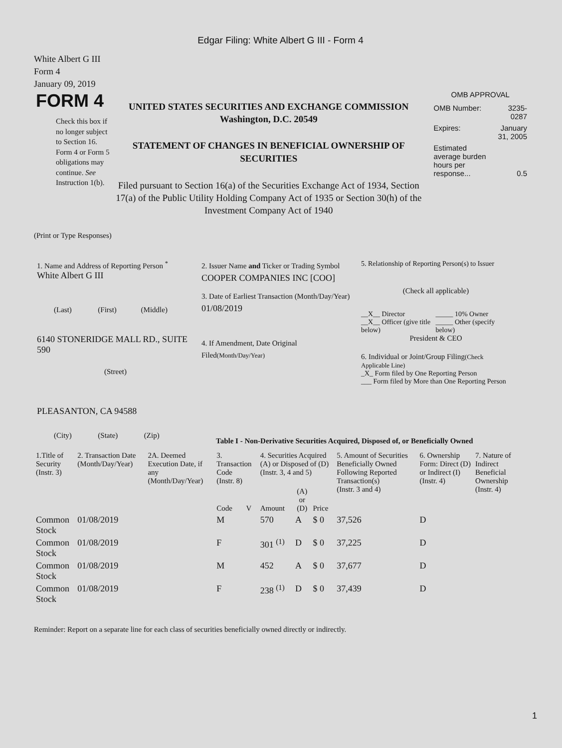Edgar Filing: White Albert G III - Form 4
White Albert G III
Form 4
January 09, 2019
FORM 4
Check this box if no longer subject to Section 16. Form 4 or Form 5 obligations may continue. See Instruction 1(b).
UNITED STATES SECURITIES AND EXCHANGE COMMISSION
Washington, D.C. 20549
STATEMENT OF CHANGES IN BENEFICIAL OWNERSHIP OF SECURITIES
Filed pursuant to Section 16(a) of the Securities Exchange Act of 1934, Section 17(a) of the Public Utility Holding Company Act of 1935 or Section 30(h) of the Investment Company Act of 1940
OMB APPROVAL
| OMB Number: | 3235-0287 |
| Expires: | January 31, 2005 |
| Estimated average burden hours per response... | 0.5 |
(Print or Type Responses)
1. Name and Address of Reporting Person <sup>*</sup>
White Albert G III
(Last) (First) (Middle)
6140 STONERIDGE MALL RD., SUITE 590
(Street)
PLEASANTON, CA 94588
(City) (State) (Zip)
2. Issuer Name and Ticker or Trading Symbol
COOPER COMPANIES INC [COO]
3. Date of Earliest Transaction (Month/Day/Year)
01/08/2019
4. If Amendment, Date Original Filed(Month/Day/Year)
5. Relationship of Reporting Person(s) to Issuer
(Check all applicable)
__X__ Director
__X__ Officer (give title below)
_____ 10% Owner
_____ Other (specify below)
President & CEO
6. Individual or Joint/Group Filing(Check Applicable Line)
_X_ Form filed by One Reporting Person
___ Form filed by More than One Reporting Person
Table I - Non-Derivative Securities Acquired, Disposed of, or Beneficially Owned
| 1.Title of Security (Instr. 3) | 2. Transaction Date (Month/Day/Year) | 2A. Deemed Execution Date, if any (Month/Day/Year) | 3. Transaction Code (Instr. 8) | | 4. Securities Acquired (A) or Disposed of (D) (Instr. 3, 4 and 5) | | | 5. Amount of Securities Beneficially Owned Following Reported Transaction(s) (Instr. 3 and 4) | 6. Ownership Form: Direct (D) or Indirect (I) (Instr. 4) | 7. Nature of Indirect Beneficial Ownership (Instr. 4) |
| --- | --- | --- | --- | --- | --- | --- | --- | --- | --- | --- |
| | | | Code | V | Amount | (A) or (D) | Price | | | |
| Common Stock | 01/08/2019 | | M | | 570 | A | $ 0 | 37,526 | D | |
| Common Stock | 01/08/2019 | | F | | 301 <sup>(1)</sup> | D | $ 0 | 37,225 | D | |
| Common Stock | 01/08/2019 | | M | | 452 | A | $ 0 | 37,677 | D | |
| Common Stock | 01/08/2019 | | F | | 238 <sup>(1)</sup> | D | $ 0 | 37,439 | D | |
Reminder: Report on a separate line for each class of securities beneficially owned directly or indirectly.
1